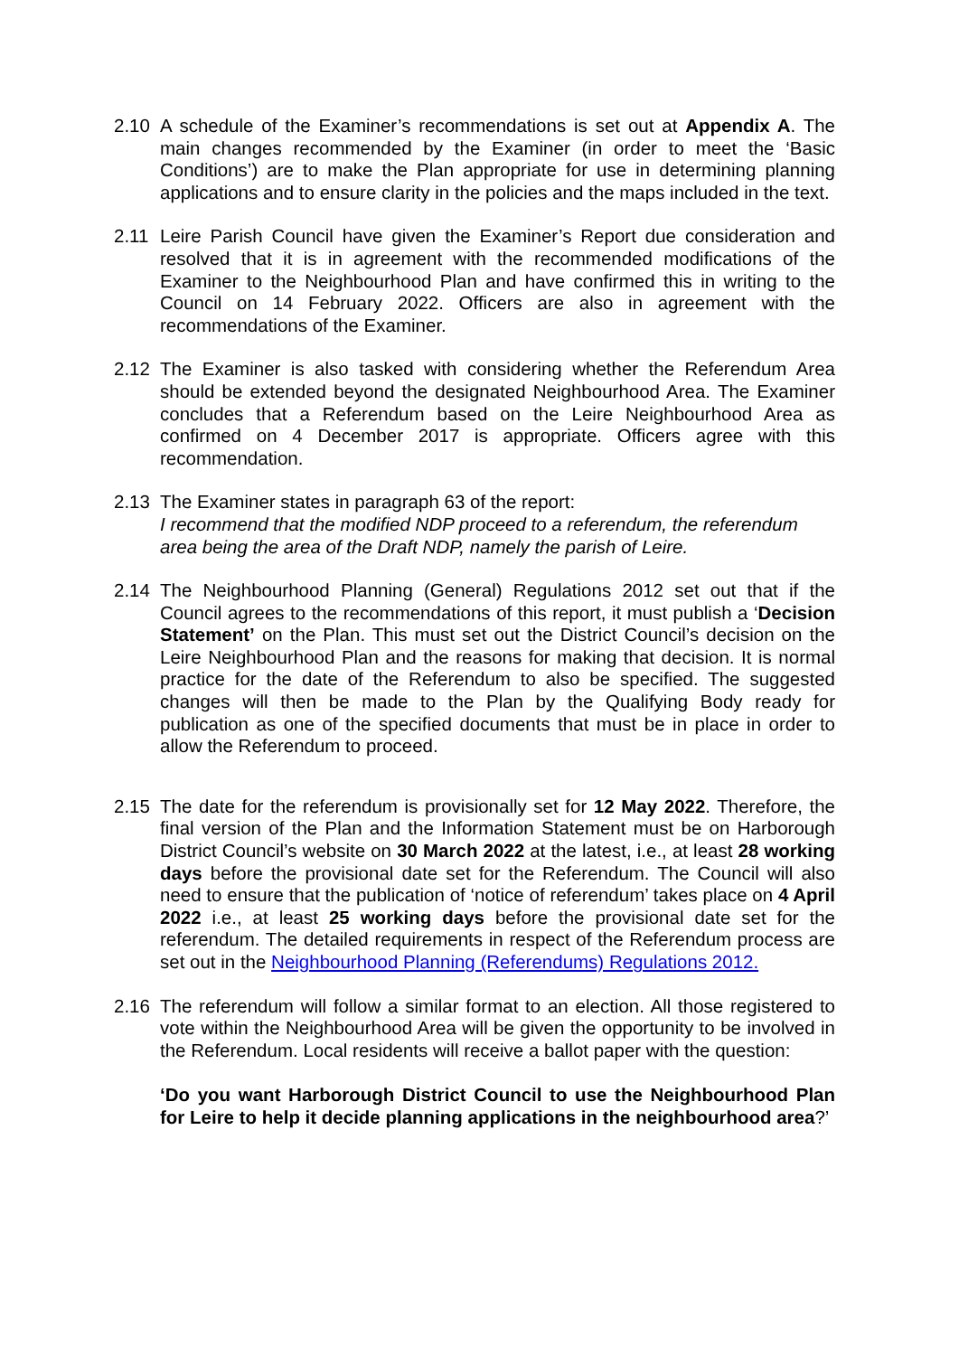2.10 A schedule of the Examiner’s recommendations is set out at Appendix A. The main changes recommended by the Examiner (in order to meet the ‘Basic Conditions’) are to make the Plan appropriate for use in determining planning applications and to ensure clarity in the policies and the maps included in the text.
2.11 Leire Parish Council have given the Examiner’s Report due consideration and resolved that it is in agreement with the recommended modifications of the Examiner to the Neighbourhood Plan and have confirmed this in writing to the Council on 14 February 2022. Officers are also in agreement with the recommendations of the Examiner.
2.12 The Examiner is also tasked with considering whether the Referendum Area should be extended beyond the designated Neighbourhood Area. The Examiner concludes that a Referendum based on the Leire Neighbourhood Area as confirmed on 4 December 2017 is appropriate. Officers agree with this recommendation.
2.13 The Examiner states in paragraph 63 of the report:
I recommend that the modified NDP proceed to a referendum, the referendum area being the area of the Draft NDP, namely the parish of Leire.
2.14 The Neighbourhood Planning (General) Regulations 2012 set out that if the Council agrees to the recommendations of this report, it must publish a ‘Decision Statement’ on the Plan. This must set out the District Council’s decision on the Leire Neighbourhood Plan and the reasons for making that decision. It is normal practice for the date of the Referendum to also be specified. The suggested changes will then be made to the Plan by the Qualifying Body ready for publication as one of the specified documents that must be in place in order to allow the Referendum to proceed.
2.15 The date for the referendum is provisionally set for 12 May 2022. Therefore, the final version of the Plan and the Information Statement must be on Harborough District Council’s website on 30 March 2022 at the latest, i.e., at least 28 working days before the provisional date set for the Referendum. The Council will also need to ensure that the publication of ‘notice of referendum’ takes place on 4 April 2022 i.e., at least 25 working days before the provisional date set for the referendum. The detailed requirements in respect of the Referendum process are set out in the Neighbourhood Planning (Referendums) Regulations 2012.
2.16 The referendum will follow a similar format to an election. All those registered to vote within the Neighbourhood Area will be given the opportunity to be involved in the Referendum. Local residents will receive a ballot paper with the question:
‘Do you want Harborough District Council to use the Neighbourhood Plan for Leire to help it decide planning applications in the neighbourhood area?’